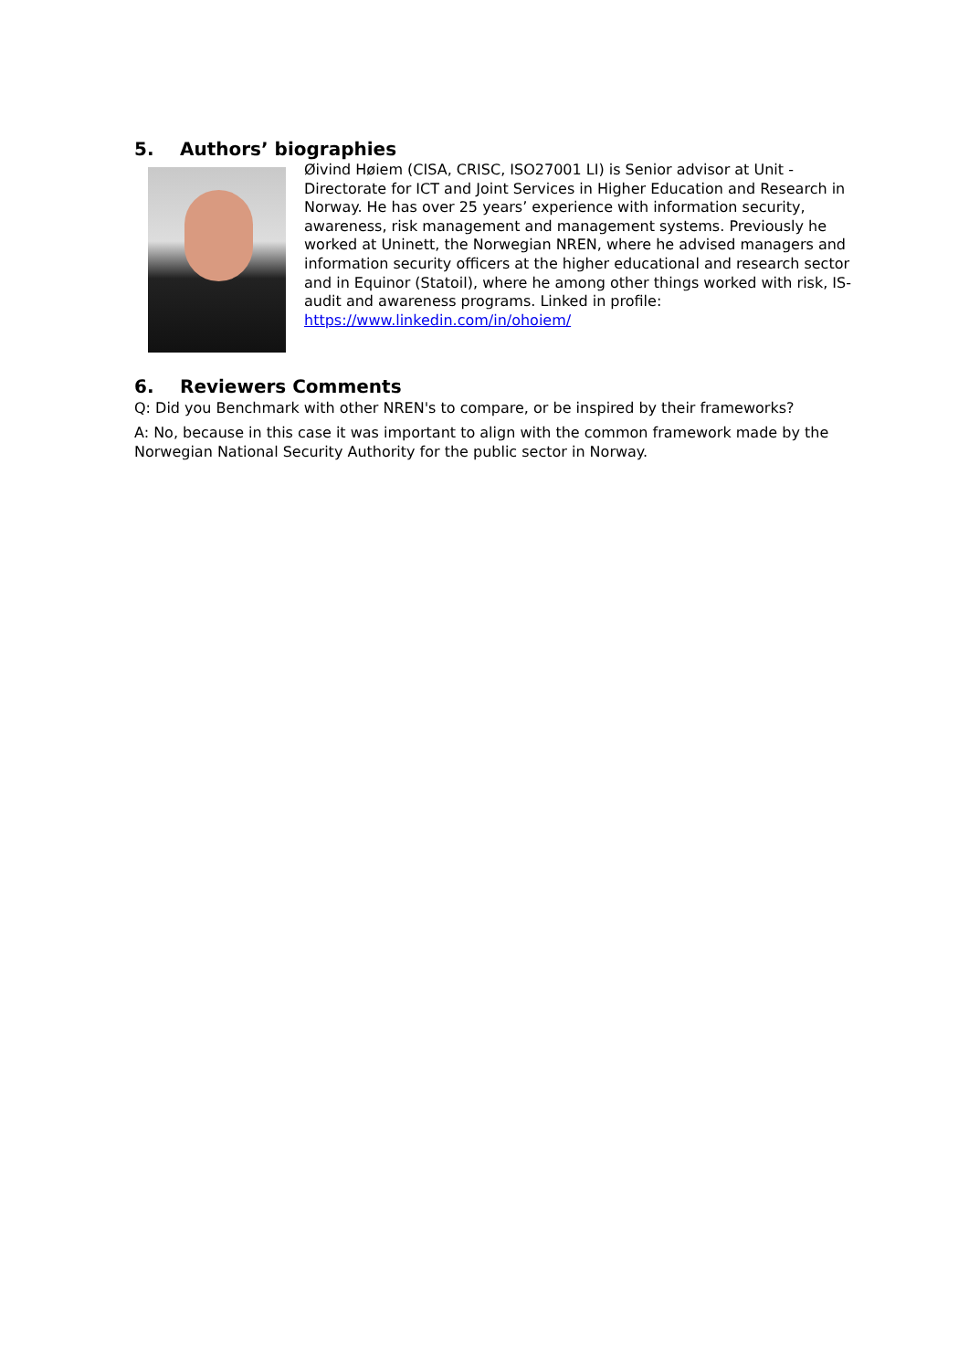5. Authors’ biographies
Øivind Høiem (CISA, CRISC, ISO27001 LI) is Senior advisor at Unit - Directorate for ICT and Joint Services in Higher Education and Research in Norway. He has over 25 years’ experience with information security, awareness, risk management and management systems. Previously he worked at Uninett, the Norwegian NREN, where he advised managers and information security officers at the higher educational and research sector and in Equinor (Statoil), where he among other things worked with risk, IS-audit and awareness programs. Linked in profile: https://www.linkedin.com/in/ohoiem/
6. Reviewers Comments
Q: Did you Benchmark with other NREN's to compare, or be inspired by their frameworks?
A: No, because in this case it was important to align with the common framework made by the Norwegian National Security Authority for the public sector in Norway.